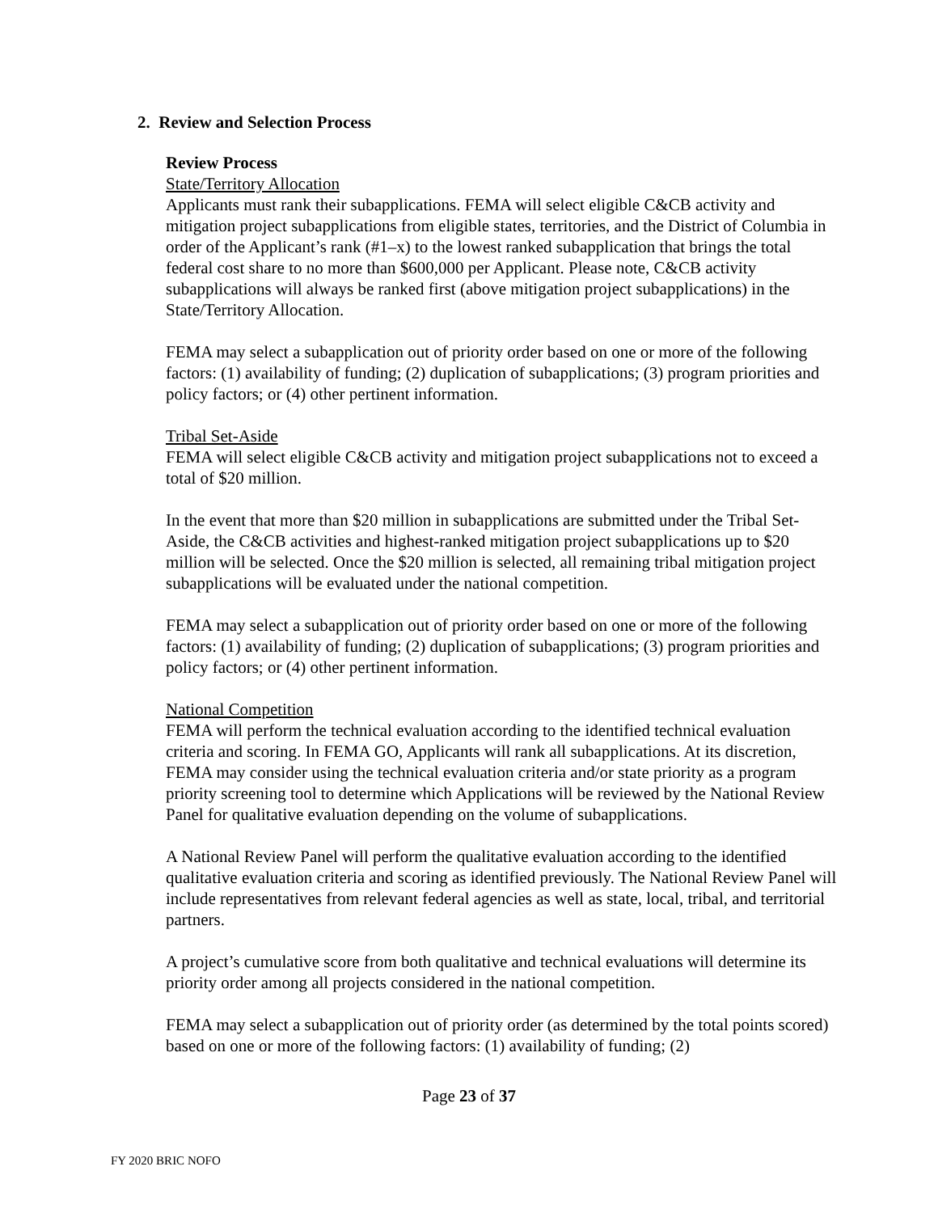2. Review and Selection Process
Review Process
State/Territory Allocation
Applicants must rank their subapplications. FEMA will select eligible C&CB activity and mitigation project subapplications from eligible states, territories, and the District of Columbia in order of the Applicant’s rank (#1–x) to the lowest ranked subapplication that brings the total federal cost share to no more than $600,000 per Applicant. Please note, C&CB activity subapplications will always be ranked first (above mitigation project subapplications) in the State/Territory Allocation.
FEMA may select a subapplication out of priority order based on one or more of the following factors: (1) availability of funding; (2) duplication of subapplications; (3) program priorities and policy factors; or (4) other pertinent information.
Tribal Set-Aside
FEMA will select eligible C&CB activity and mitigation project subapplications not to exceed a total of $20 million.
In the event that more than $20 million in subapplications are submitted under the Tribal Set-Aside, the C&CB activities and highest-ranked mitigation project subapplications up to $20 million will be selected. Once the $20 million is selected, all remaining tribal mitigation project subapplications will be evaluated under the national competition.
FEMA may select a subapplication out of priority order based on one or more of the following factors: (1) availability of funding; (2) duplication of subapplications; (3) program priorities and policy factors; or (4) other pertinent information.
National Competition
FEMA will perform the technical evaluation according to the identified technical evaluation criteria and scoring. In FEMA GO, Applicants will rank all subapplications. At its discretion, FEMA may consider using the technical evaluation criteria and/or state priority as a program priority screening tool to determine which Applications will be reviewed by the National Review Panel for qualitative evaluation depending on the volume of subapplications.
A National Review Panel will perform the qualitative evaluation according to the identified qualitative evaluation criteria and scoring as identified previously. The National Review Panel will include representatives from relevant federal agencies as well as state, local, tribal, and territorial partners.
A project’s cumulative score from both qualitative and technical evaluations will determine its priority order among all projects considered in the national competition.
FEMA may select a subapplication out of priority order (as determined by the total points scored) based on one or more of the following factors: (1) availability of funding; (2)
Page 23 of 37
FY 2020 BRIC NOFO